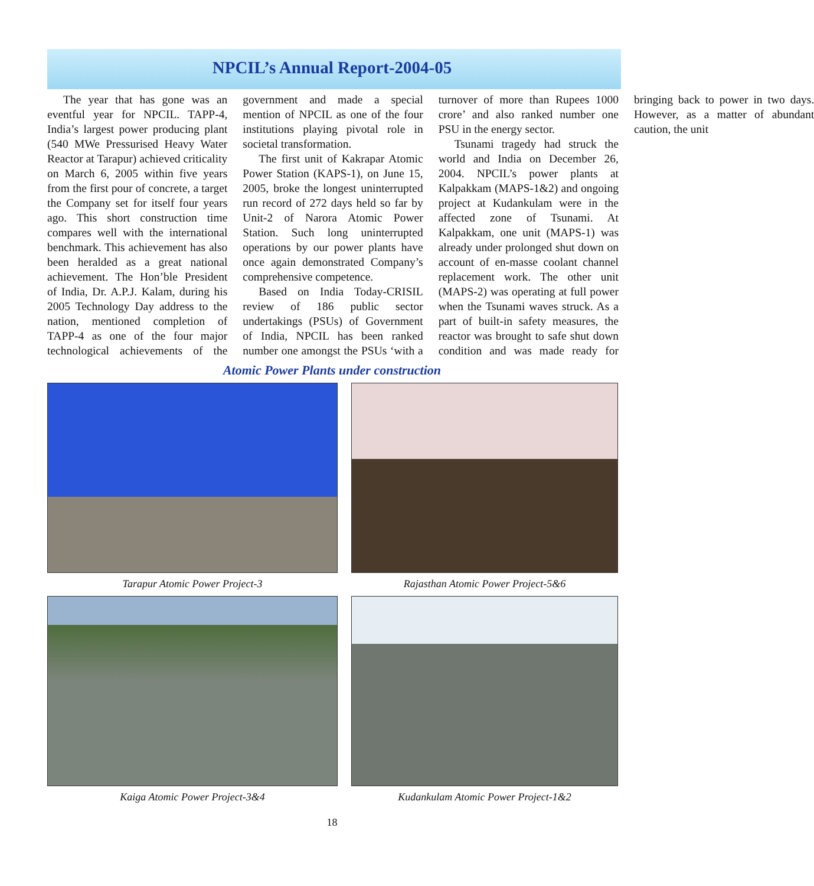NPCIL’s Annual Report-2004-05
The year that has gone was an eventful year for NPCIL. TAPP-4, India’s largest power producing plant (540 MWe Pressurised Heavy Water Reactor at Tarapur) achieved criticality on March 6, 2005 within five years from the first pour of concrete, a target the Company set for itself four years ago. This short construction time compares well with the international benchmark. This achievement has also been heralded as a great national achievement. The Hon’ble President of India, Dr. A.P.J. Kalam, during his 2005 Technology Day address to the nation, mentioned completion of TAPP-4 as one of the four major technological achievements of the government and made a special mention of NPCIL as one of the four institutions playing pivotal role in societal transformation.
The first unit of Kakrapar Atomic Power Station (KAPS-1), on June 15, 2005, broke the longest uninterrupted run record of 272 days held so far by Unit-2 of Narora Atomic Power Station. Such long uninterrupted operations by our power plants have once again demonstrated Company’s comprehensive competence.
Based on India Today-CRISIL review of 186 public sector undertakings (PSUs) of Government of India, NPCIL has been ranked number one amongst the PSUs ‘with a turnover of more than Rupees 1000 crore’ and also ranked number one PSU in the energy sector.
Tsunami tragedy had struck the world and India on December 26, 2004. NPCIL’s power plants at Kalpakkam (MAPS-1&2) and ongoing project at Kudankulam were in the affected zone of Tsunami. At Kalpakkam, one unit (MAPS-1) was already under prolonged shut down on account of en-masse coolant channel replacement work. The other unit (MAPS-2) was operating at full power when the Tsunami waves struck. As a part of built-in safety measures, the reactor was brought to safe shut down condition and was made ready for bringing back to power in two days. However, as a matter of abundant caution, the unit
Atomic Power Plants under construction
Tarapur Atomic Power Project-3
Rajasthan Atomic Power Project-5&6
Kaiga Atomic Power Project-3&4
Kudankulam Atomic Power Project-1&2
18